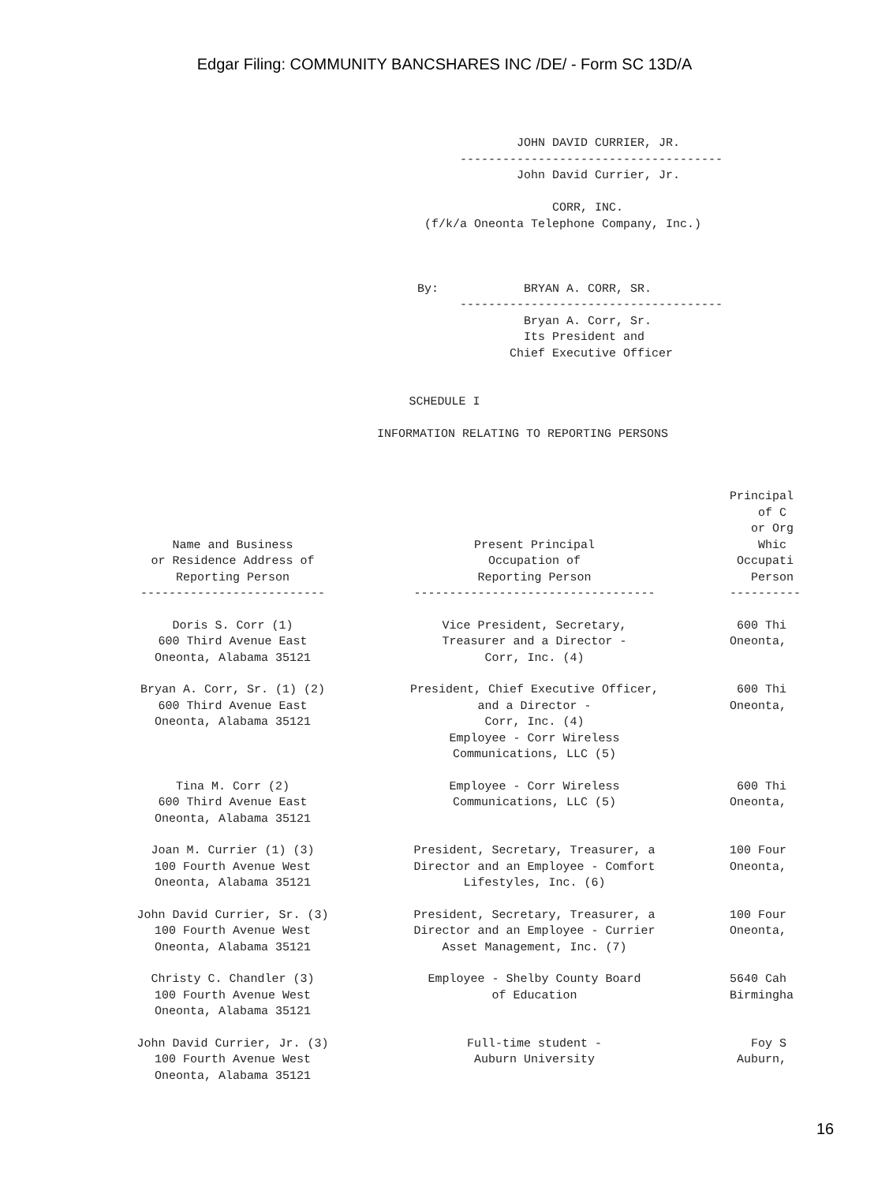Edgar Filing: COMMUNITY BANCSHARES INC /DE/ - Form SC 13D/A
JOHN DAVID CURRIER, JR. ------------------------------------- John David Currier, Jr. CORR, INC. (f/k/a Oneonta Telephone Company, Inc.) By: BRYAN A. CORR, SR. ------------------------------------- Bryan A. Corr, Sr. Its President and Chief Executive Officer
SCHEDULE I INFORMATION RELATING TO REPORTING PERSONS
| Name and Business or Residence Address of Reporting Person -------------------------- | Present Principal Occupation of Reporting Person ---------------------------------- | Principal of C or Org Whic Occupati Person ---------- |
| --- | --- | --- |
| Doris S. Corr (1) 600 Third Avenue East Oneonta, Alabama 35121 | Vice President, Secretary, Treasurer and a Director - Corr, Inc. (4) | 600 Thi Oneonta, |
| Bryan A. Corr, Sr. (1) (2) 600 Third Avenue East Oneonta, Alabama 35121 | President, Chief Executive Officer, and a Director - Corr, Inc. (4) Employee - Corr Wireless Communications, LLC (5) | 600 Thi Oneonta, |
| Tina M. Corr (2) 600 Third Avenue East Oneonta, Alabama 35121 | Employee - Corr Wireless Communications, LLC (5) | 600 Thi Oneonta, |
| Joan M. Currier (1) (3) 100 Fourth Avenue West Oneonta, Alabama 35121 | President, Secretary, Treasurer, a Director and an Employee - Comfort Lifestyles, Inc. (6) | 100 Four Oneonta, |
| John David Currier, Sr. (3) 100 Fourth Avenue West Oneonta, Alabama 35121 | President, Secretary, Treasurer, a Director and an Employee - Currier Asset Management, Inc. (7) | 100 Four Oneonta, |
| Christy C. Chandler (3) 100 Fourth Avenue West Oneonta, Alabama 35121 | Employee - Shelby County Board of Education | 5640 Cah Birmingha |
| John David Currier, Jr. (3) 100 Fourth Avenue West Oneonta, Alabama 35121 | Full-time student - Auburn University | Foy S Auburn, |
16